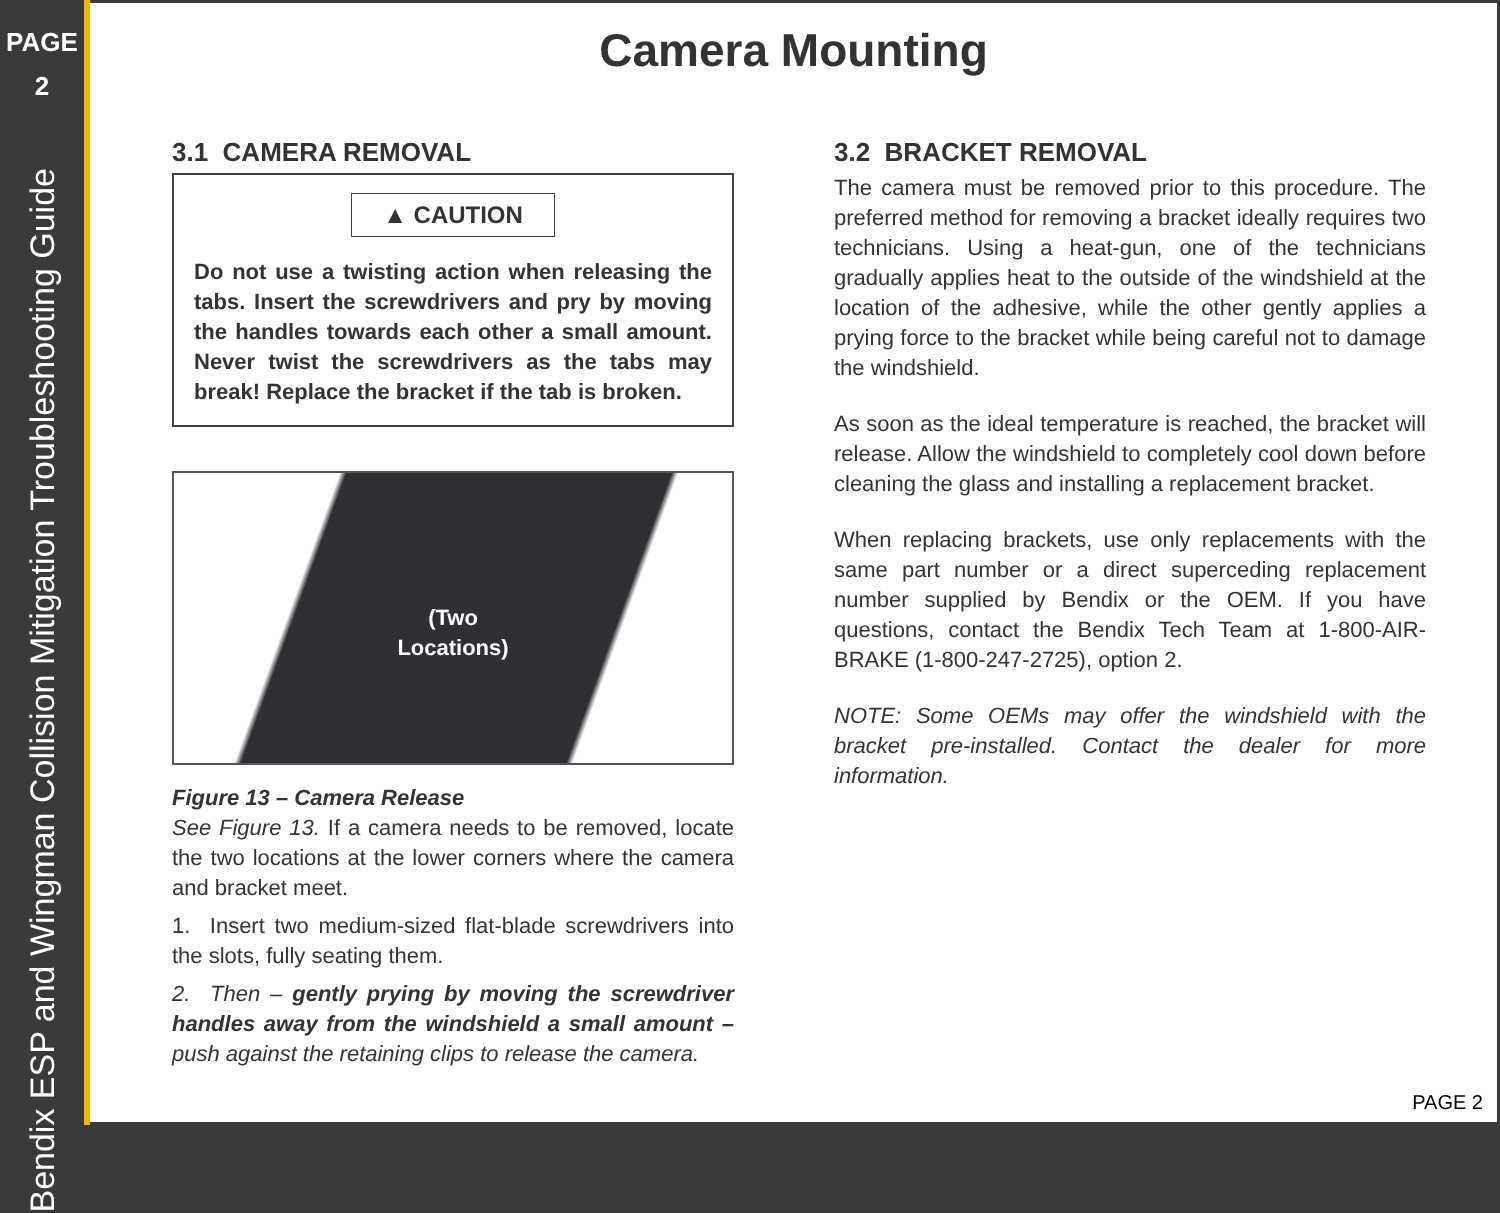PAGE
2
Bendix ESP and Wingman Collision Mitigation Troubleshooting Guide
Camera Mounting
3.1 CAMERA REMOVAL
▲ CAUTION
Do not use a twisting action when releasing the tabs. Insert the screwdrivers and pry by moving the handles towards each other a small amount. Never twist the screwdrivers as the tabs may break! Replace the bracket if the tab is broken.
(Two
Locations)
Figure 13 – Camera Release
See Figure 13. If a camera needs to be removed, locate the two locations at the lower corners where the camera and bracket meet.
1. Insert two medium-sized flat-blade screwdrivers into the slots, fully seating them.
2. Then – gently prying by moving the screwdriver handles away from the windshield a small amount – push against the retaining clips to release the camera.
3.2 BRACKET REMOVAL
The camera must be removed prior to this procedure. The preferred method for removing a bracket ideally requires two technicians. Using a heat-gun, one of the technicians gradually applies heat to the outside of the windshield at the location of the adhesive, while the other gently applies a prying force to the bracket while being careful not to damage the windshield.
As soon as the ideal temperature is reached, the bracket will release. Allow the windshield to completely cool down before cleaning the glass and installing a replacement bracket.
When replacing brackets, use only replacements with the same part number or a direct superceding replacement number supplied by Bendix or the OEM. If you have questions, contact the Bendix Tech Team at 1-800-AIR-BRAKE (1-800-247-2725), option 2.
NOTE: Some OEMs may offer the windshield with the bracket pre-installed. Contact the dealer for more information.
PAGE 2